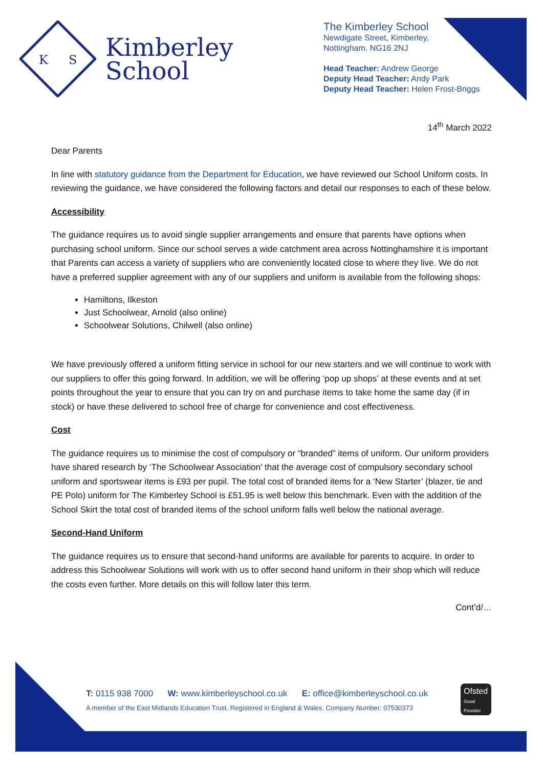K
S
Kimberley
School
The Kimberley School
Newdigate Street, Kimberley,
Nottingham. NG16 2NJ
Head Teacher: Andrew George
Deputy Head Teacher: Andy Park
Deputy Head Teacher: Helen Frost-Briggs
14<sup>th</sup> March 2022
Dear Parents
In line with statutory guidance from the Department for Education, we have reviewed our School Uniform costs. In reviewing the guidance, we have considered the following factors and detail our responses to each of these below.
Accessibility
The guidance requires us to avoid single supplier arrangements and ensure that parents have options when purchasing school uniform. Since our school serves a wide catchment area across Nottinghamshire it is important that Parents can access a variety of suppliers who are conveniently located close to where they live. We do not have a preferred supplier agreement with any of our suppliers and uniform is available from the following shops:
Hamiltons, Ilkeston
Just Schoolwear, Arnold (also online)
Schoolwear Solutions, Chilwell (also online)
We have previously offered a uniform fitting service in school for our new starters and we will continue to work with our suppliers to offer this going forward. In addition, we will be offering ‘pop up shops’ at these events and at set points throughout the year to ensure that you can try on and purchase items to take home the same day (if in stock) or have these delivered to school free of charge for convenience and cost effectiveness.
Cost
The guidance requires us to minimise the cost of compulsory or “branded” items of uniform. Our uniform providers have shared research by ‘The Schoolwear Association’ that the average cost of compulsory secondary school uniform and sportswear items is £93 per pupil. The total cost of branded items for a ‘New Starter’ (blazer, tie and PE Polo) uniform for The Kimberley School is £51.95 is well below this benchmark. Even with the addition of the School Skirt the total cost of branded items of the school uniform falls well below the national average.
Second-Hand Uniform
The guidance requires us to ensure that second-hand uniforms are available for parents to acquire. In order to address this Schoolwear Solutions will work with us to offer second hand uniform in their shop which will reduce the costs even further. More details on this will follow later this term.
Cont’d/…
T: 0115 938 7000 W: www.kimberleyschool.co.uk E: office@kimberleyschool.co.uk
A member of the East Midlands Education Trust. Registered in England & Wales. Company Number: 07530373
Ofsted
Good Provider